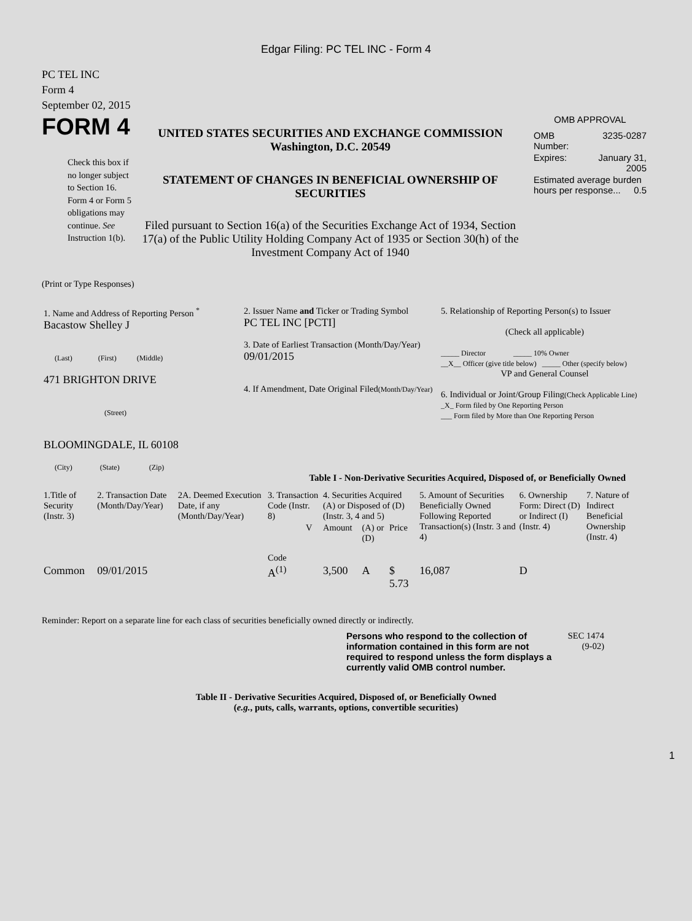Edgar Filing: PC TEL INC - Form 4
PC TEL INC
Form 4
September 02, 2015
FORM 4
Check this box if no longer subject to Section 16. Form 4 or Form 5 obligations may continue. See Instruction 1(b).
UNITED STATES SECURITIES AND EXCHANGE COMMISSION
Washington, D.C. 20549
STATEMENT OF CHANGES IN BENEFICIAL OWNERSHIP OF SECURITIES
Filed pursuant to Section 16(a) of the Securities Exchange Act of 1934, Section 17(a) of the Public Utility Holding Company Act of 1935 or Section 30(h) of the Investment Company Act of 1940
OMB APPROVAL
| OMB Number: | 3235-0287 |
| Expires: | January 31, 2005 |
| Estimated average burden hours per response... 0.5 | |
(Print or Type Responses)
| 1. Name and Address of Reporting Person <sup>*</sup> Bacastow Shelley J (Last) (First) (Middle) 471 BRIGHTON DRIVE (Street) BLOOMINGDALE, IL 60108 (City) (State) (Zip) | 2. Issuer Name and Ticker or Trading Symbol PC TEL INC [PCTI] 3. Date of Earliest Transaction (Month/Day/Year) 09/01/2015 4. If Amendment, Date Original Filed (Month/Day/Year) | 5. Relationship of Reporting Person(s) to Issuer (Check all applicable) _____ Director _____ 10% Owner __X__ Officer (give title below) _____ Other (specify below) VP and General Counsel 6. Individual or Joint/Group Filing (Check Applicable Line) _X_ Form filed by One Reporting Person ___ Form filed by More than One Reporting Person |
Table I - Non-Derivative Securities Acquired, Disposed of, or Beneficially Owned
| 1.Title of Security (Instr. 3) | 2. Transaction Date (Month/Day/Year) | 2A. Deemed Execution Date, if any (Month/Day/Year) | 3. Transaction Code (Instr. 8) | | 4. Securities Acquired (A) or Disposed of (D) (Instr. 3, 4 and 5) | | | 5. Amount of Securities Beneficially Owned Following Reported Transaction(s) (Instr. 3 and 4) | 6. Ownership Form: Direct (D) or Indirect (I) (Instr. 4) | 7. Nature of Indirect Beneficial Ownership (Instr. 4) |
| --- | --- | --- | --- | --- | --- | --- | --- | --- | --- | --- |
| | | | Code | V | Amount | (A) or (D) | Price | | | |
| Common | 09/01/2015 | | A<sup>(1)</sup> | | 3,500 | A | $ 5.73 | 16,087 | D | |
Reminder: Report on a separate line for each class of securities beneficially owned directly or indirectly.
Persons who respond to the collection of information contained in this form are not required to respond unless the form displays a currently valid OMB control number.
SEC 1474
(9-02)
Table II - Derivative Securities Acquired, Disposed of, or Beneficially Owned
(e.g., puts, calls, warrants, options, convertible securities)
1